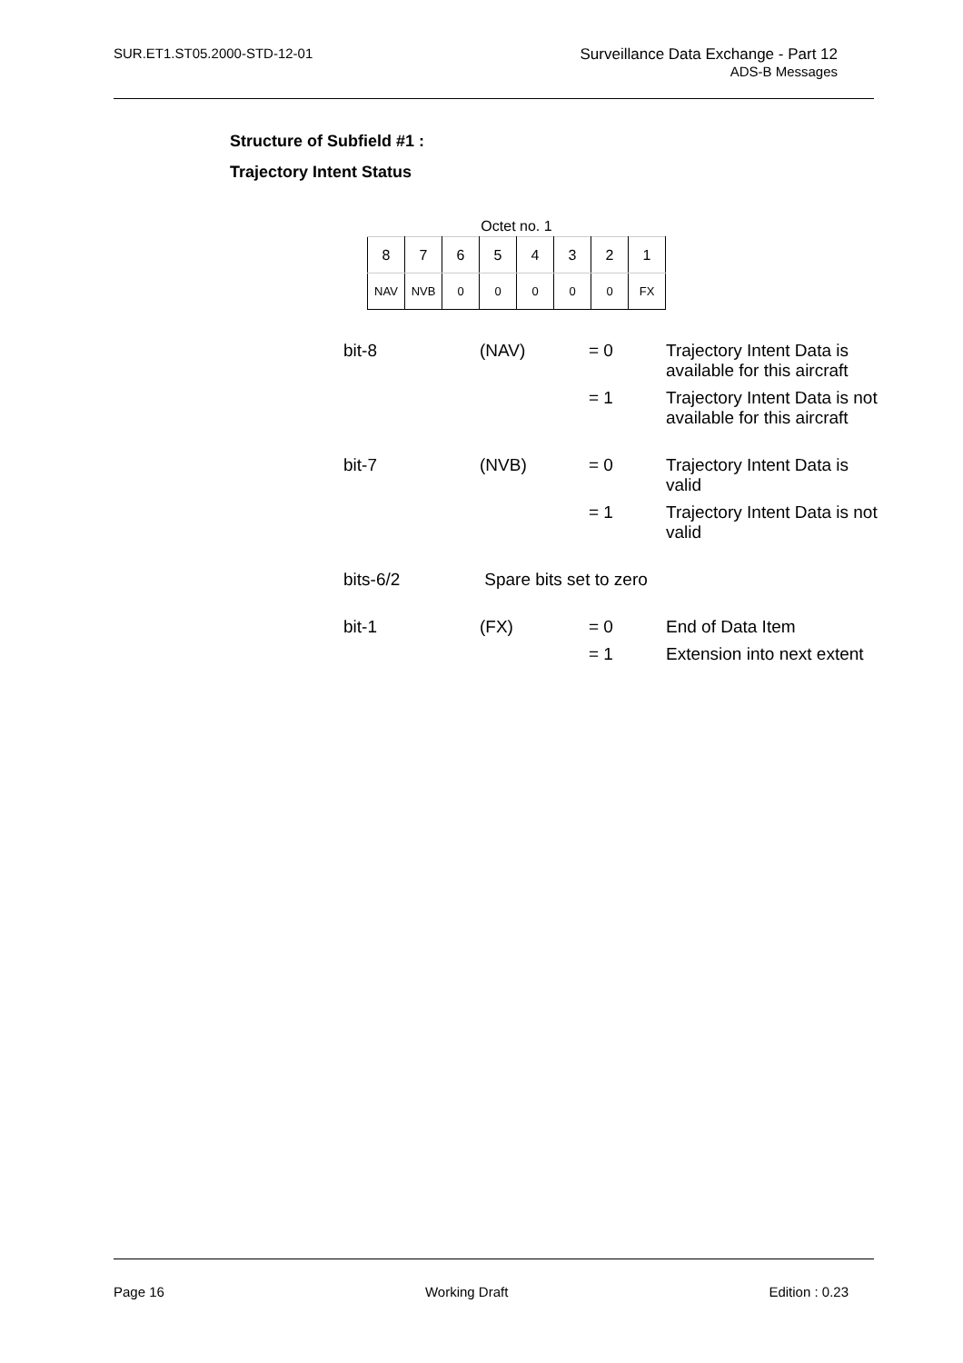SUR.ET1.ST05.2000-STD-12-01 Surveillance Data Exchange - Part 12
ADS-B Messages
Structure of Subfield #1 :
Trajectory Intent Status
Octet no. 1
| 8 | 7 | 6 | 5 | 4 | 3 | 2 | 1 |
| NAV | NVB | 0 | 0 | 0 | 0 | 0 | FX |
| bit-8 | (NAV) | = 0 | Trajectory Intent Data is available for this aircraft |
| | | = 1 | Trajectory Intent Data is not available for this aircraft |
| bit-7 | (NVB) | = 0 | Trajectory Intent Data is valid |
| | | = 1 | Trajectory Intent Data is not valid |
| bits-6/2 | Spare bits set to zero | | |
| bit-1 | (FX) | = 0 | End of Data Item |
| | | = 1 | Extension into next extent |
Page 16 Working Draft Edition : 0.23